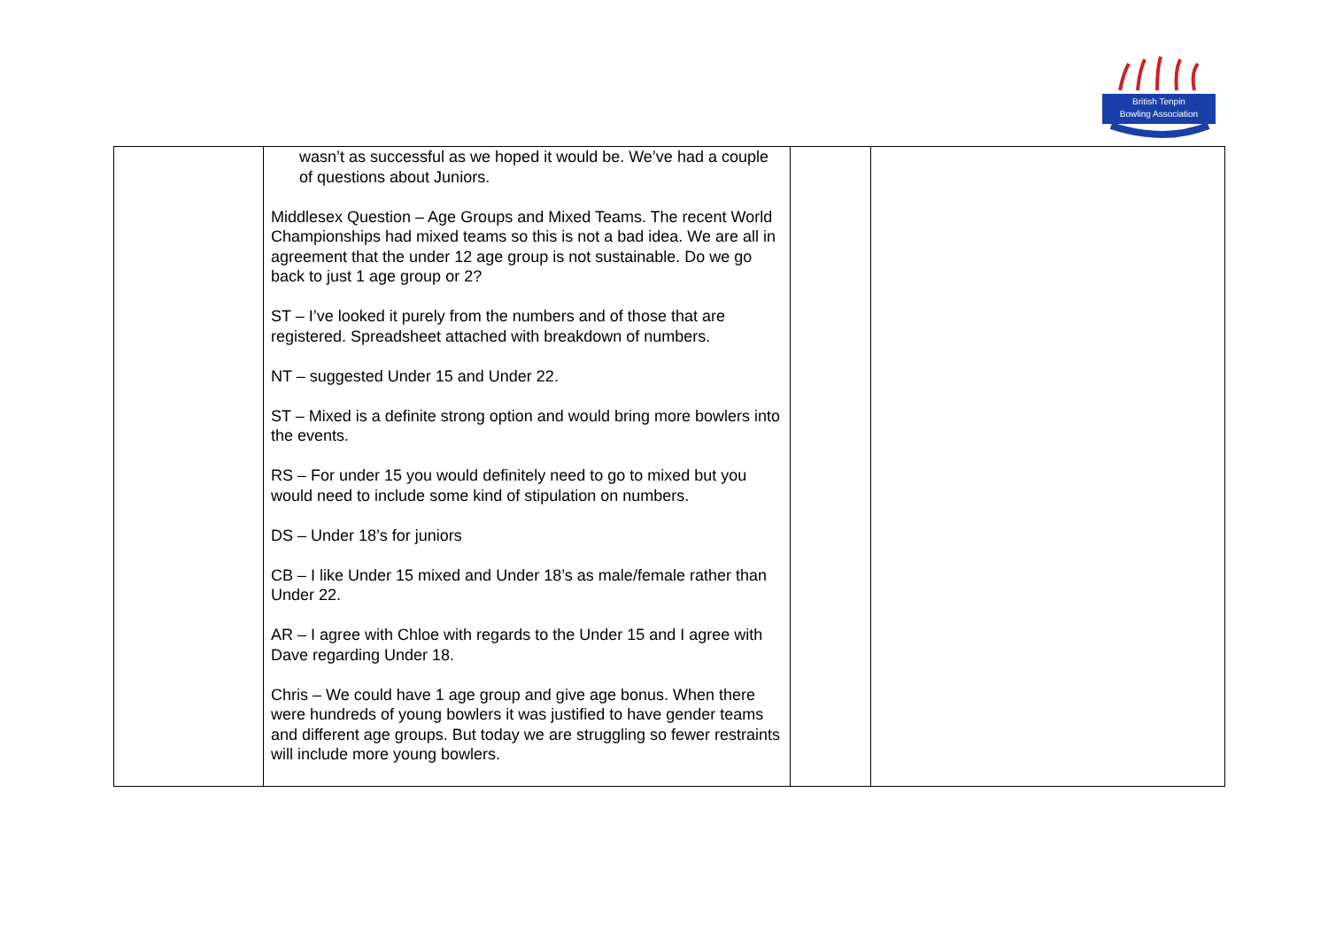British Tenpin
Bowling Association
| | wasn’t as successful as we hoped it would be. We’ve had a couple of questions about Juniors. Middlesex Question – Age Groups and Mixed Teams. The recent World Championships had mixed teams so this is not a bad idea. We are all in agreement that the under 12 age group is not sustainable. Do we go back to just 1 age group or 2? ST – I’ve looked it purely from the numbers and of those that are registered. Spreadsheet attached with breakdown of numbers. NT – suggested Under 15 and Under 22. ST – Mixed is a definite strong option and would bring more bowlers into the events. RS – For under 15 you would definitely need to go to mixed but you would need to include some kind of stipulation on numbers. DS – Under 18’s for juniors CB – I like Under 15 mixed and Under 18’s as male/female rather than Under 22. AR – I agree with Chloe with regards to the Under 15 and I agree with Dave regarding Under 18. Chris – We could have 1 age group and give age bonus. When there were hundreds of young bowlers it was justified to have gender teams and different age groups. But today we are struggling so fewer restraints will include more young bowlers. | | |